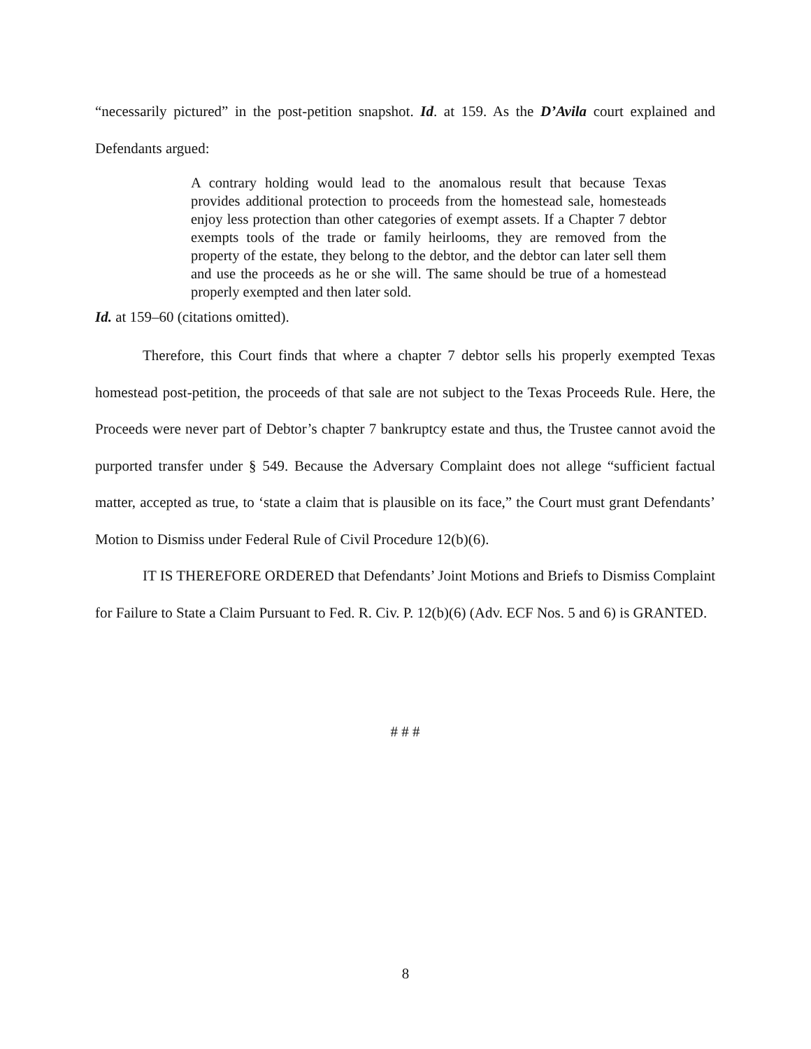“necessarily pictured” in the post-petition snapshot. Id. at 159. As the D’Avila court explained and Defendants argued:
A contrary holding would lead to the anomalous result that because Texas provides additional protection to proceeds from the homestead sale, homesteads enjoy less protection than other categories of exempt assets. If a Chapter 7 debtor exempts tools of the trade or family heirlooms, they are removed from the property of the estate, they belong to the debtor, and the debtor can later sell them and use the proceeds as he or she will. The same should be true of a homestead properly exempted and then later sold.
Id. at 159–60 (citations omitted).
Therefore, this Court finds that where a chapter 7 debtor sells his properly exempted Texas homestead post-petition, the proceeds of that sale are not subject to the Texas Proceeds Rule. Here, the Proceeds were never part of Debtor’s chapter 7 bankruptcy estate and thus, the Trustee cannot avoid the purported transfer under § 549. Because the Adversary Complaint does not allege “sufficient factual matter, accepted as true, to ‘state a claim that is plausible on its face,” the Court must grant Defendants’ Motion to Dismiss under Federal Rule of Civil Procedure 12(b)(6).
IT IS THEREFORE ORDERED that Defendants’ Joint Motions and Briefs to Dismiss Complaint for Failure to State a Claim Pursuant to Fed. R. Civ. P. 12(b)(6) (Adv. ECF Nos. 5 and 6) is GRANTED.
# # #
8